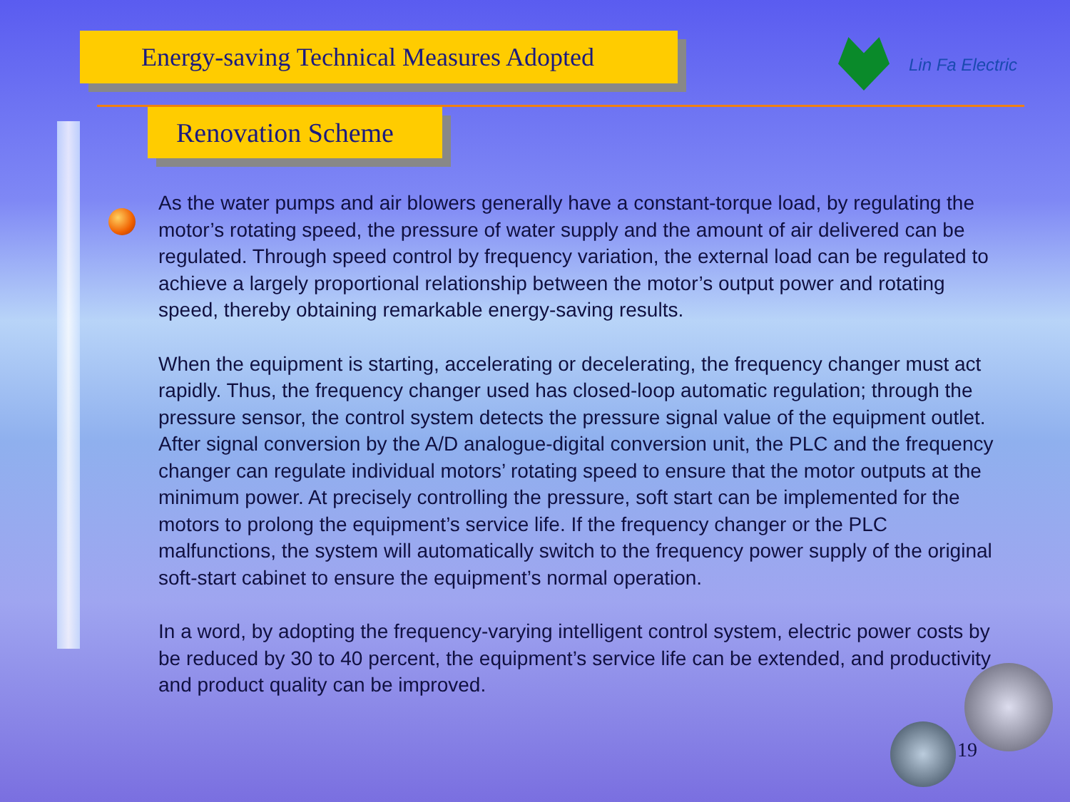Energy-saving Technical Measures Adopted
Lin Fa Electric
Renovation Scheme
As the water pumps and air blowers generally have a constant-torque load, by regulating the motor’s rotating speed, the pressure of water supply and the amount of air delivered can be regulated. Through speed control by frequency variation, the external load can be regulated to achieve a largely proportional relationship between the motor’s output power and rotating speed, thereby obtaining remarkable energy-saving results.
When the equipment is starting, accelerating or decelerating, the frequency changer must act rapidly. Thus, the frequency changer used has closed-loop automatic regulation; through the pressure sensor, the control system detects the pressure signal value of the equipment outlet. After signal conversion by the A/D analogue-digital conversion unit, the PLC and the frequency changer can regulate individual motors’ rotating speed to ensure that the motor outputs at the minimum power. At precisely controlling the pressure, soft start can be implemented for the motors to prolong the equipment’s service life. If the frequency changer or the PLC malfunctions, the system will automatically switch to the frequency power supply of the original soft-start cabinet to ensure the equipment’s normal operation.
In a word, by adopting the frequency-varying intelligent control system, electric power costs by be reduced by 30 to 40 percent, the equipment’s service life can be extended, and productivity and product quality can be improved.
19